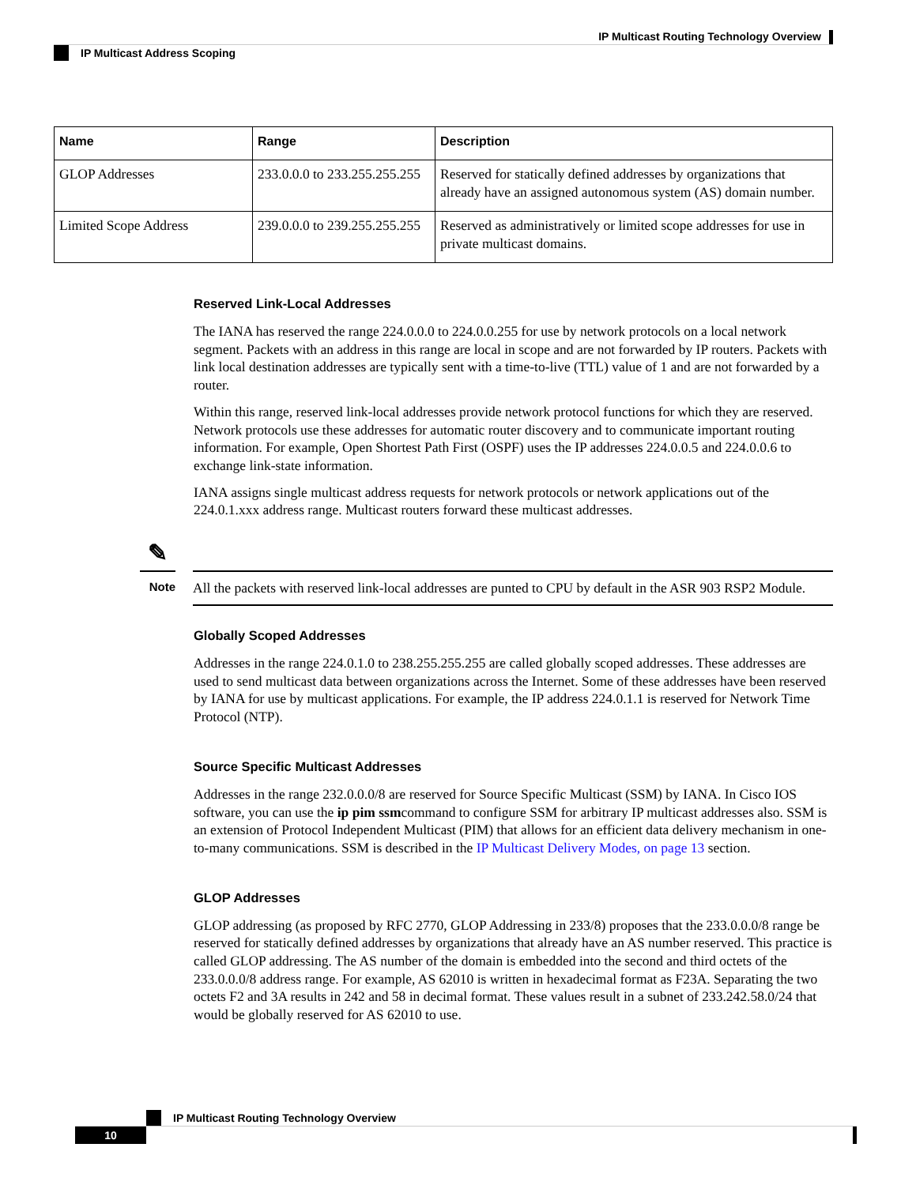IP Multicast Routing Technology Overview
IP Multicast Address Scoping
| Name | Range | Description |
| --- | --- | --- |
| GLOP Addresses | 233.0.0.0 to 233.255.255.255 | Reserved for statically defined addresses by organizations that already have an assigned autonomous system (AS) domain number. |
| Limited Scope Address | 239.0.0.0 to 239.255.255.255 | Reserved as administratively or limited scope addresses for use in private multicast domains. |
Reserved Link-Local Addresses
The IANA has reserved the range 224.0.0.0 to 224.0.0.255 for use by network protocols on a local network segment. Packets with an address in this range are local in scope and are not forwarded by IP routers. Packets with link local destination addresses are typically sent with a time-to-live (TTL) value of 1 and are not forwarded by a router.
Within this range, reserved link-local addresses provide network protocol functions for which they are reserved. Network protocols use these addresses for automatic router discovery and to communicate important routing information. For example, Open Shortest Path First (OSPF) uses the IP addresses 224.0.0.5 and 224.0.0.6 to exchange link-state information.
IANA assigns single multicast address requests for network protocols or network applications out of the 224.0.1.xxx address range. Multicast routers forward these multicast addresses.
✎
Note
All the packets with reserved link-local addresses are punted to CPU by default in the ASR 903 RSP2 Module.
Globally Scoped Addresses
Addresses in the range 224.0.1.0 to 238.255.255.255 are called globally scoped addresses. These addresses are used to send multicast data between organizations across the Internet. Some of these addresses have been reserved by IANA for use by multicast applications. For example, the IP address 224.0.1.1 is reserved for Network Time Protocol (NTP).
Source Specific Multicast Addresses
Addresses in the range 232.0.0.0/8 are reserved for Source Specific Multicast (SSM) by IANA. In Cisco IOS software, you can use the ip pim ssmcommand to configure SSM for arbitrary IP multicast addresses also. SSM is an extension of Protocol Independent Multicast (PIM) that allows for an efficient data delivery mechanism in one-to-many communications. SSM is described in the IP Multicast Delivery Modes, on page 13 section.
GLOP Addresses
GLOP addressing (as proposed by RFC 2770, GLOP Addressing in 233/8) proposes that the 233.0.0.0/8 range be reserved for statically defined addresses by organizations that already have an AS number reserved. This practice is called GLOP addressing. The AS number of the domain is embedded into the second and third octets of the 233.0.0.0/8 address range. For example, AS 62010 is written in hexadecimal format as F23A. Separating the two octets F2 and 3A results in 242 and 58 in decimal format. These values result in a subnet of 233.242.58.0/24 that would be globally reserved for AS 62010 to use.
IP Multicast Routing Technology Overview
10